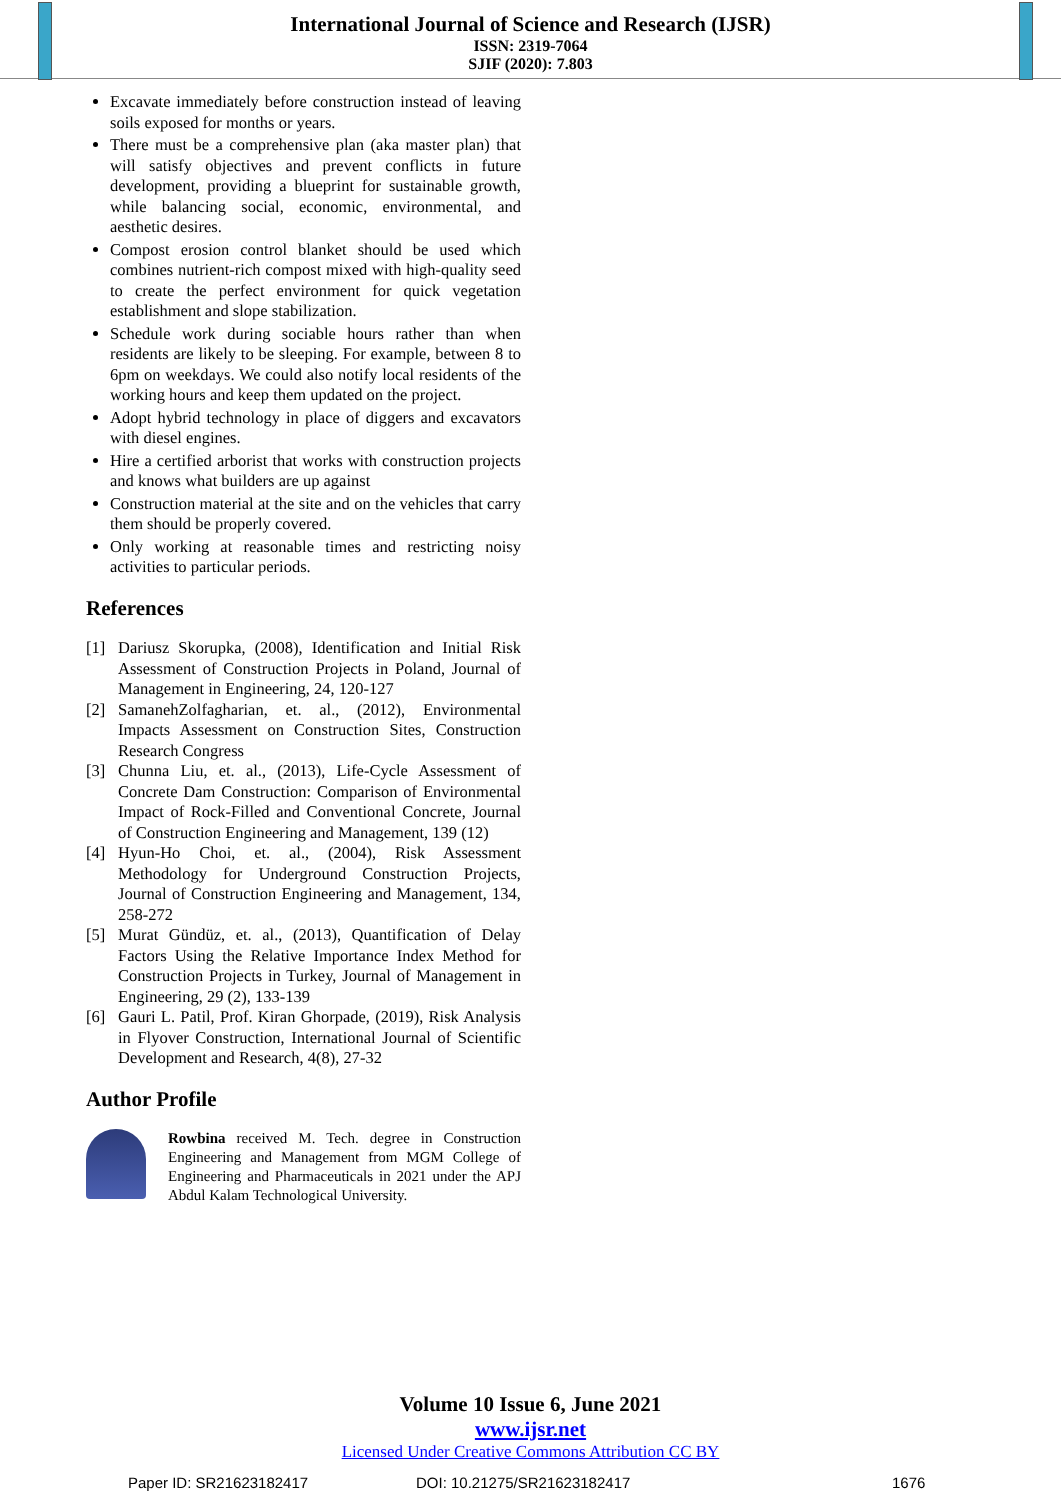International Journal of Science and Research (IJSR)
ISSN: 2319-7064
SJIF (2020): 7.803
Excavate immediately before construction instead of leaving soils exposed for months or years.
There must be a comprehensive plan (aka master plan) that will satisfy objectives and prevent conflicts in future development, providing a blueprint for sustainable growth, while balancing social, economic, environmental, and aesthetic desires.
Compost erosion control blanket should be used which combines nutrient-rich compost mixed with high-quality seed to create the perfect environment for quick vegetation establishment and slope stabilization.
Schedule work during sociable hours rather than when residents are likely to be sleeping. For example, between 8 to 6pm on weekdays. We could also notify local residents of the working hours and keep them updated on the project.
Adopt hybrid technology in place of diggers and excavators with diesel engines.
Hire a certified arborist that works with construction projects and knows what builders are up against
Construction material at the site and on the vehicles that carry them should be properly covered.
Only working at reasonable times and restricting noisy activities to particular periods.
References
[1] Dariusz Skorupka, (2008), Identification and Initial Risk Assessment of Construction Projects in Poland, Journal of Management in Engineering, 24, 120-127
[2] SamanehZolfagharian, et. al., (2012), Environmental Impacts Assessment on Construction Sites, Construction Research Congress
[3] Chunna Liu, et. al., (2013), Life-Cycle Assessment of Concrete Dam Construction: Comparison of Environmental Impact of Rock-Filled and Conventional Concrete, Journal of Construction Engineering and Management, 139 (12)
[4] Hyun-Ho Choi, et. al., (2004), Risk Assessment Methodology for Underground Construction Projects, Journal of Construction Engineering and Management, 134, 258-272
[5] Murat Gündüz, et. al., (2013), Quantification of Delay Factors Using the Relative Importance Index Method for Construction Projects in Turkey, Journal of Management in Engineering, 29 (2), 133-139
[6] Gauri L. Patil, Prof. Kiran Ghorpade, (2019), Risk Analysis in Flyover Construction, International Journal of Scientific Development and Research, 4(8), 27-32
Author Profile
Rowbina received M. Tech. degree in Construction Engineering and Management from MGM College of Engineering and Pharmaceuticals in 2021 under the APJ Abdul Kalam Technological University.
Volume 10 Issue 6, June 2021
www.ijsr.net
Licensed Under Creative Commons Attribution CC BY
Paper ID: SR21623182417 DOI: 10.21275/SR21623182417 1676